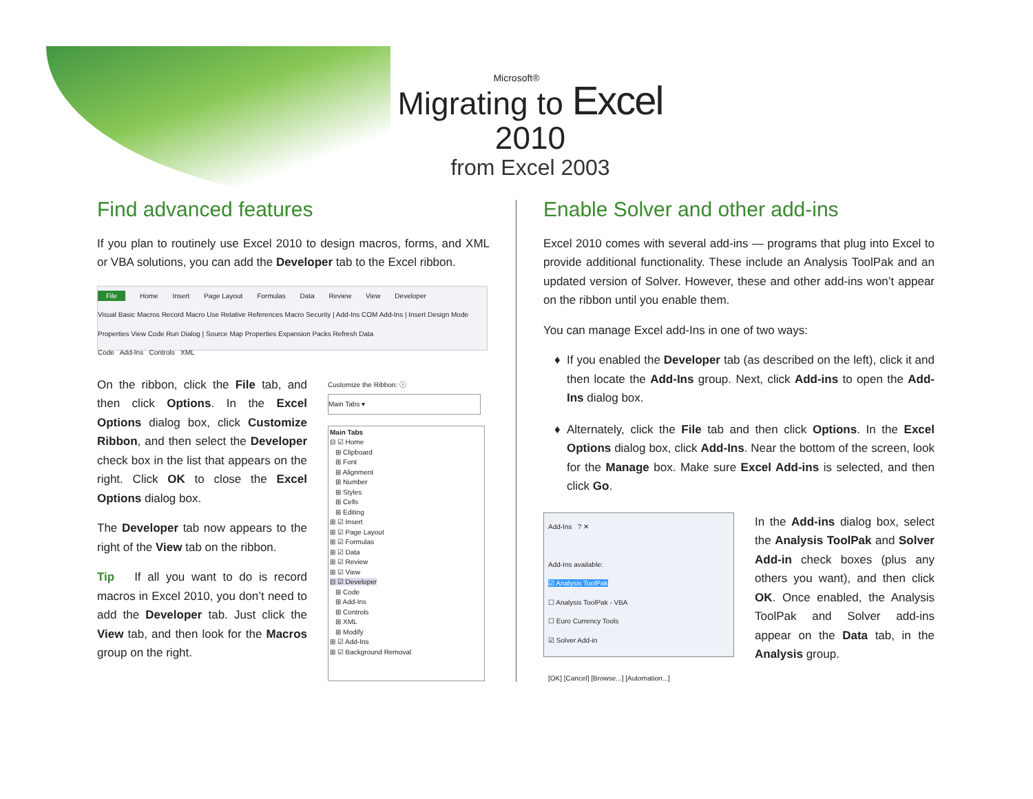Microsoft®
Migrating to Excel 2010
from Excel 2003
Find advanced features
If you plan to routinely use Excel 2010 to design macros, forms, and XML or VBA solutions, you can add the Developer tab to the Excel ribbon.
File Home Insert Page Layout Formulas Data Review View Developer
Visual Basic Macros Record Macro Use Relative References Macro Security | Add-Ins COM Add-Ins | Insert Design Mode Properties View Code Run Dialog | Source Map Properties Expansion Packs Refresh Data
Code Add-Ins Controls XML
On the ribbon, click the File tab, and then click Options. In the Excel Options dialog box, click Customize Ribbon, and then select the Developer check box in the list that appears on the right. Click OK to close the Excel Options dialog box.
The Developer tab now appears to the right of the View tab on the ribbon.
Tip If all you want to do is record macros in Excel 2010, you don’t need to add the Developer tab. Just click the View tab, and then look for the Macros group on the right.
Customize the Ribbon: ⓘ
Main Tabs ▾
Main Tabs
⊟ ☑ Home
⊞ Clipboard
⊞ Font
⊞ Alignment
⊞ Number
⊞ Styles
⊞ Cells
⊞ Editing
⊞ ☑ Insert
⊞ ☑ Page Layout
⊞ ☑ Formulas
⊞ ☑ Data
⊞ ☑ Review
⊞ ☑ View
⊟ ☑ Developer
⊞ Code
⊞ Add-Ins
⊞ Controls
⊞ XML
⊞ Modify
⊞ ☑ Add-Ins
⊞ ☑ Background Removal
Enable Solver and other add-ins
Excel 2010 comes with several add-ins — programs that plug into Excel to provide additional functionality. These include an Analysis ToolPak and an updated version of Solver. However, these and other add-ins won’t appear on the ribbon until you enable them.
You can manage Excel add-Ins in one of two ways:
If you enabled the Developer tab (as described on the left), click it and then locate the Add-Ins group. Next, click Add-ins to open the Add-Ins dialog box.
Alternately, click the File tab and then click Options. In the Excel Options dialog box, click Add-Ins. Near the bottom of the screen, look for the Manage box. Make sure Excel Add-ins is selected, and then click Go.
Add-Ins ? ✕
Add-Ins available:
☑ Analysis ToolPak
☐ Analysis ToolPak - VBA
☐ Euro Currency Tools
☑ Solver Add-in
[OK] [Cancel] [Browse...] [Automation...]
In the Add-ins dialog box, select the Analysis ToolPak and Solver Add-in check boxes (plus any others you want), and then click OK. Once enabled, the Analysis ToolPak and Solver add-ins appear on the Data tab, in the Analysis group.